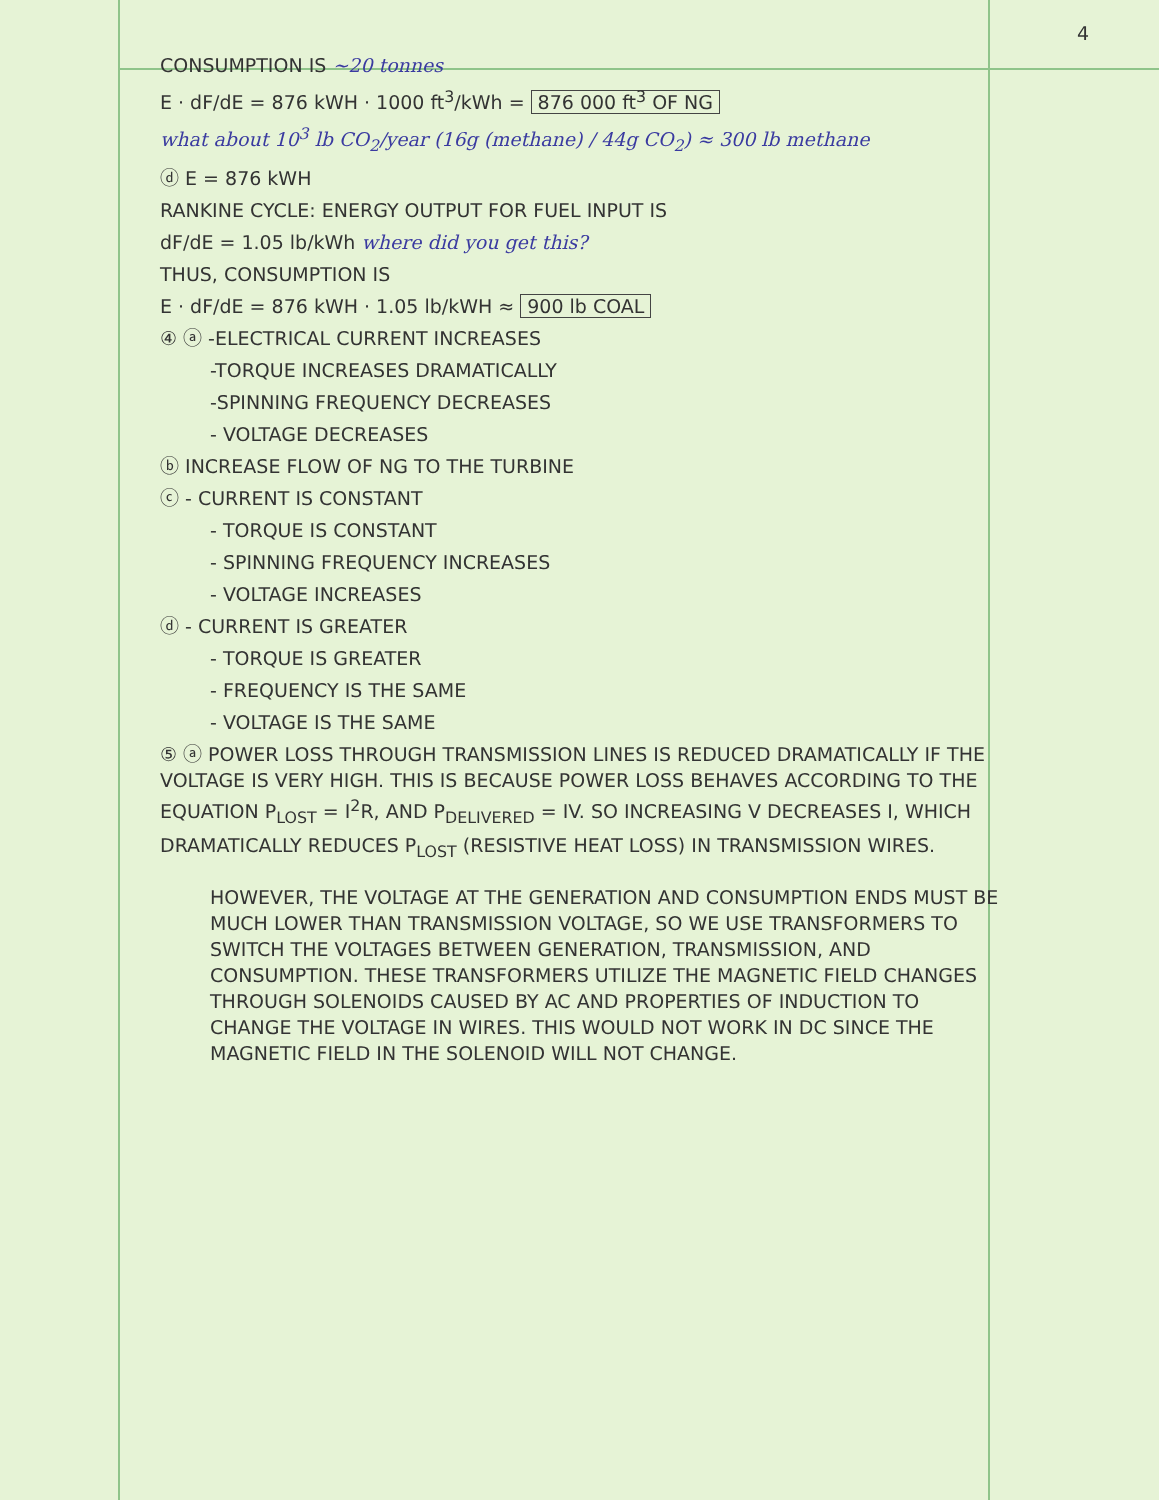4
CONSUMPTION IS ~20 tonnes
E · dF/dE = 876 kWH · 1000 ft<sup>3</sup>/kWh = 876 000 ft<sup>3</sup> OF NG
what about 10<sup>3</sup> lb CO<sub>2</sub>/year (16g (methane) / 44g CO<sub>2</sub>) ≈ 300 lb methane
ⓓ E = 876 kWH
RANKINE CYCLE: ENERGY OUTPUT FOR FUEL INPUT IS
dF/dE = 1.05 lb/kWh where did you get this?
THUS, CONSUMPTION IS
E · dF/dE = 876 kWH · 1.05 lb/kWH ≈ 900 lb COAL
④ ⓐ -ELECTRICAL CURRENT INCREASES
-TORQUE INCREASES DRAMATICALLY
-SPINNING FREQUENCY DECREASES
- VOLTAGE DECREASES
ⓑ INCREASE FLOW OF NG TO THE TURBINE
ⓒ - CURRENT IS CONSTANT
- TORQUE IS CONSTANT
- SPINNING FREQUENCY INCREASES
- VOLTAGE INCREASES
ⓓ - CURRENT IS GREATER
- TORQUE IS GREATER
- FREQUENCY IS THE SAME
- VOLTAGE IS THE SAME
⑤ ⓐ POWER LOSS THROUGH TRANSMISSION LINES IS REDUCED DRAMATICALLY IF THE VOLTAGE IS VERY HIGH. THIS IS BECAUSE POWER LOSS BEHAVES ACCORDING TO THE EQUATION P<sub>LOST</sub> = I<sup>2</sup>R, AND P<sub>DELIVERED</sub> = IV. SO INCREASING V DECREASES I, WHICH DRAMATICALLY REDUCES P<sub>LOST</sub> (RESISTIVE HEAT LOSS) IN TRANSMISSION WIRES.
HOWEVER, THE VOLTAGE AT THE GENERATION AND CONSUMPTION ENDS MUST BE MUCH LOWER THAN TRANSMISSION VOLTAGE, SO WE USE TRANSFORMERS TO SWITCH THE VOLTAGES BETWEEN GENERATION, TRANSMISSION, AND CONSUMPTION. THESE TRANSFORMERS UTILIZE THE MAGNETIC FIELD CHANGES THROUGH SOLENOIDS CAUSED BY AC AND PROPERTIES OF INDUCTION TO CHANGE THE VOLTAGE IN WIRES. THIS WOULD NOT WORK IN DC SINCE THE MAGNETIC FIELD IN THE SOLENOID WILL NOT CHANGE.